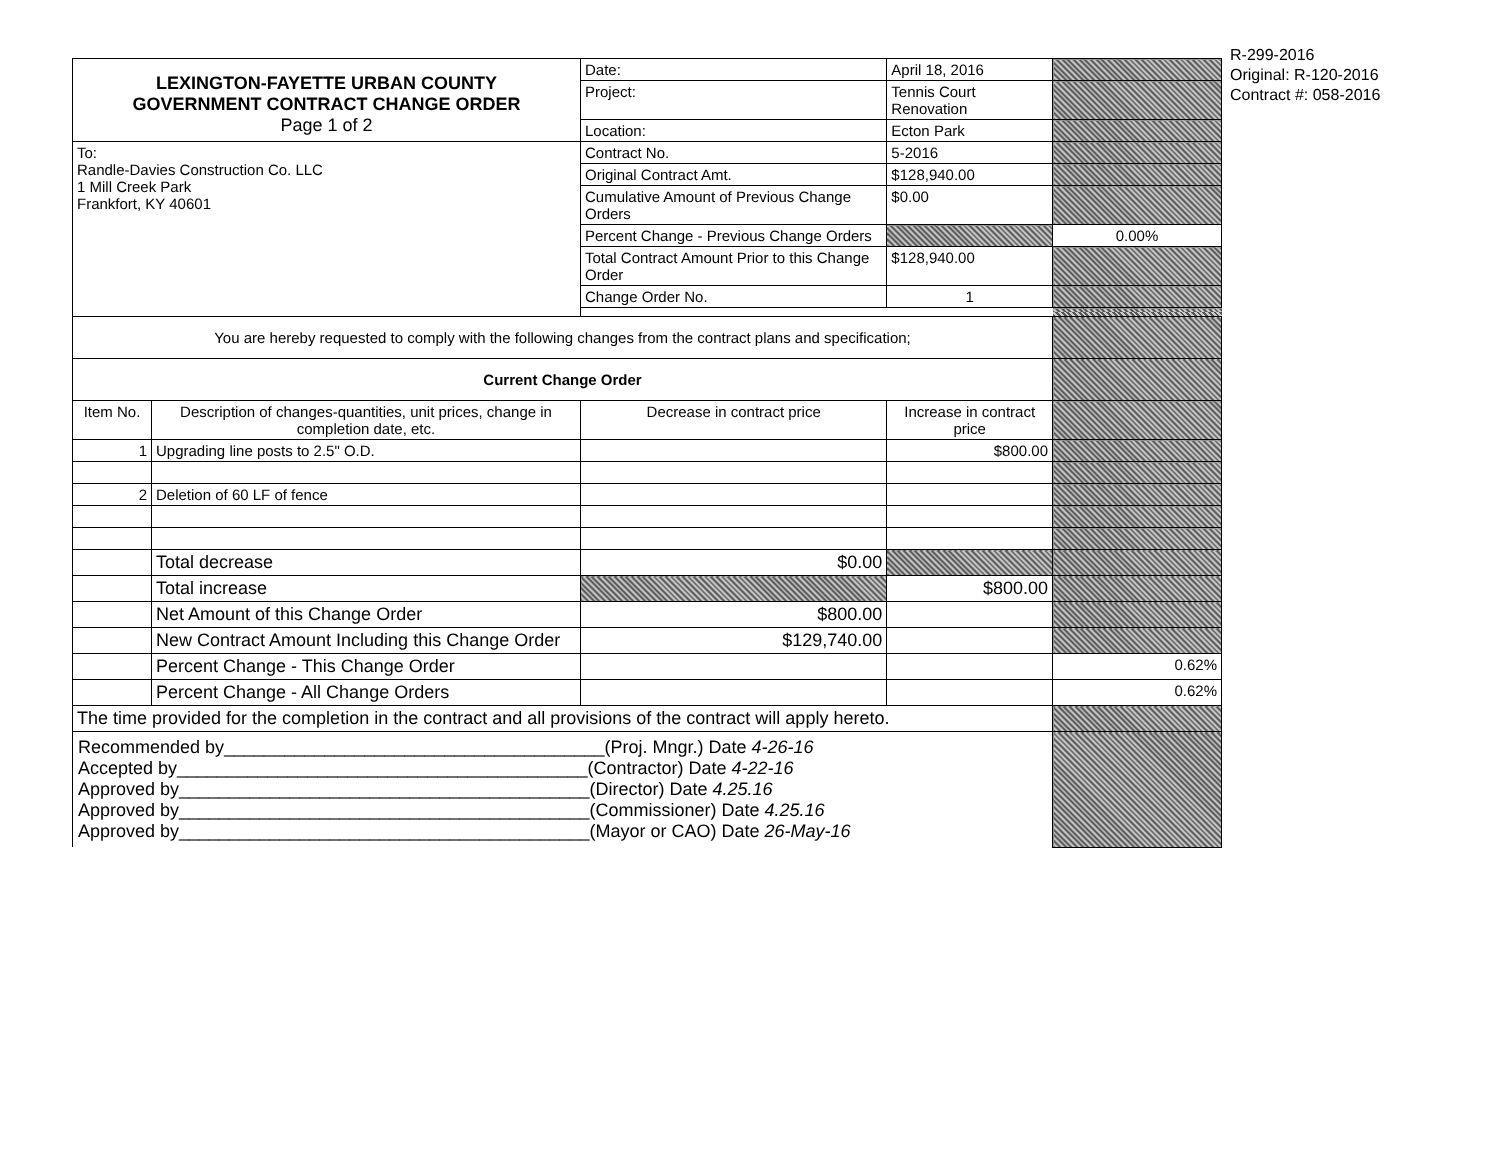R-299-2016
Original: R-120-2016
Contract #: 058-2016
| LEXINGTON-FAYETTE URBAN COUNTY GOVERNMENT CONTRACT CHANGE ORDER Page 1 of 2 | | | Date: | April 18, 2016 | |
| | | | Project: | Tennis Court Renovation | |
| | | | Location: | Ecton Park | |
| To: Randle-Davies Construction Co. LLC 1 Mill Creek Park Frankfort, KY 40601 | | | Contract No. | 5-2016 | |
| | | | Original Contract Amt. | $128,940.00 | |
| | | | Cumulative Amount of Previous Change Orders | $0.00 | |
| | | | Percent Change - Previous Change Orders | | 0.00% |
| | | | Total Contract Amount Prior to this Change Order | $128,940.00 | |
| | | | Change Order No. | 1 | |
| You are hereby requested to comply with the following changes from the contract plans and specification; | | | | | |
| Current Change Order | | | | | |
| Item No. | Description of changes-quantities, unit prices, change in completion date, etc. | Decrease in contract price | | Increase in contract price | |
| 1 | Upgrading line posts to 2.5" O.D. | | | $800.00 | |
| 2 | Deletion of 60 LF of fence | | | | |
| | Total decrease | $0.00 | | | |
| | Total increase | | | $800.00 | |
| | Net Amount of this Change Order | $800.00 | | | |
| | New Contract Amount Including this Change Order | $129,740.00 | | | |
| | Percent Change - This Change Order | | | | 0.62% |
| | Percent Change - All Change Orders | | | | 0.62% |
| The time provided for the completion in the contract and all provisions of the contract will apply hereto. | | | | | |
| Recommended by______________________________________(Proj. Mngr.) Date 4-26-16 Accepted by_________________________________________(Contractor) Date 4-22-16 Approved by_________________________________________(Director) Date 4.25.16 Approved by_________________________________________(Commissioner) Date 4.25.16 Approved by_________________________________________(Mayor or CAO) Date 26-May-16 | | | | | |